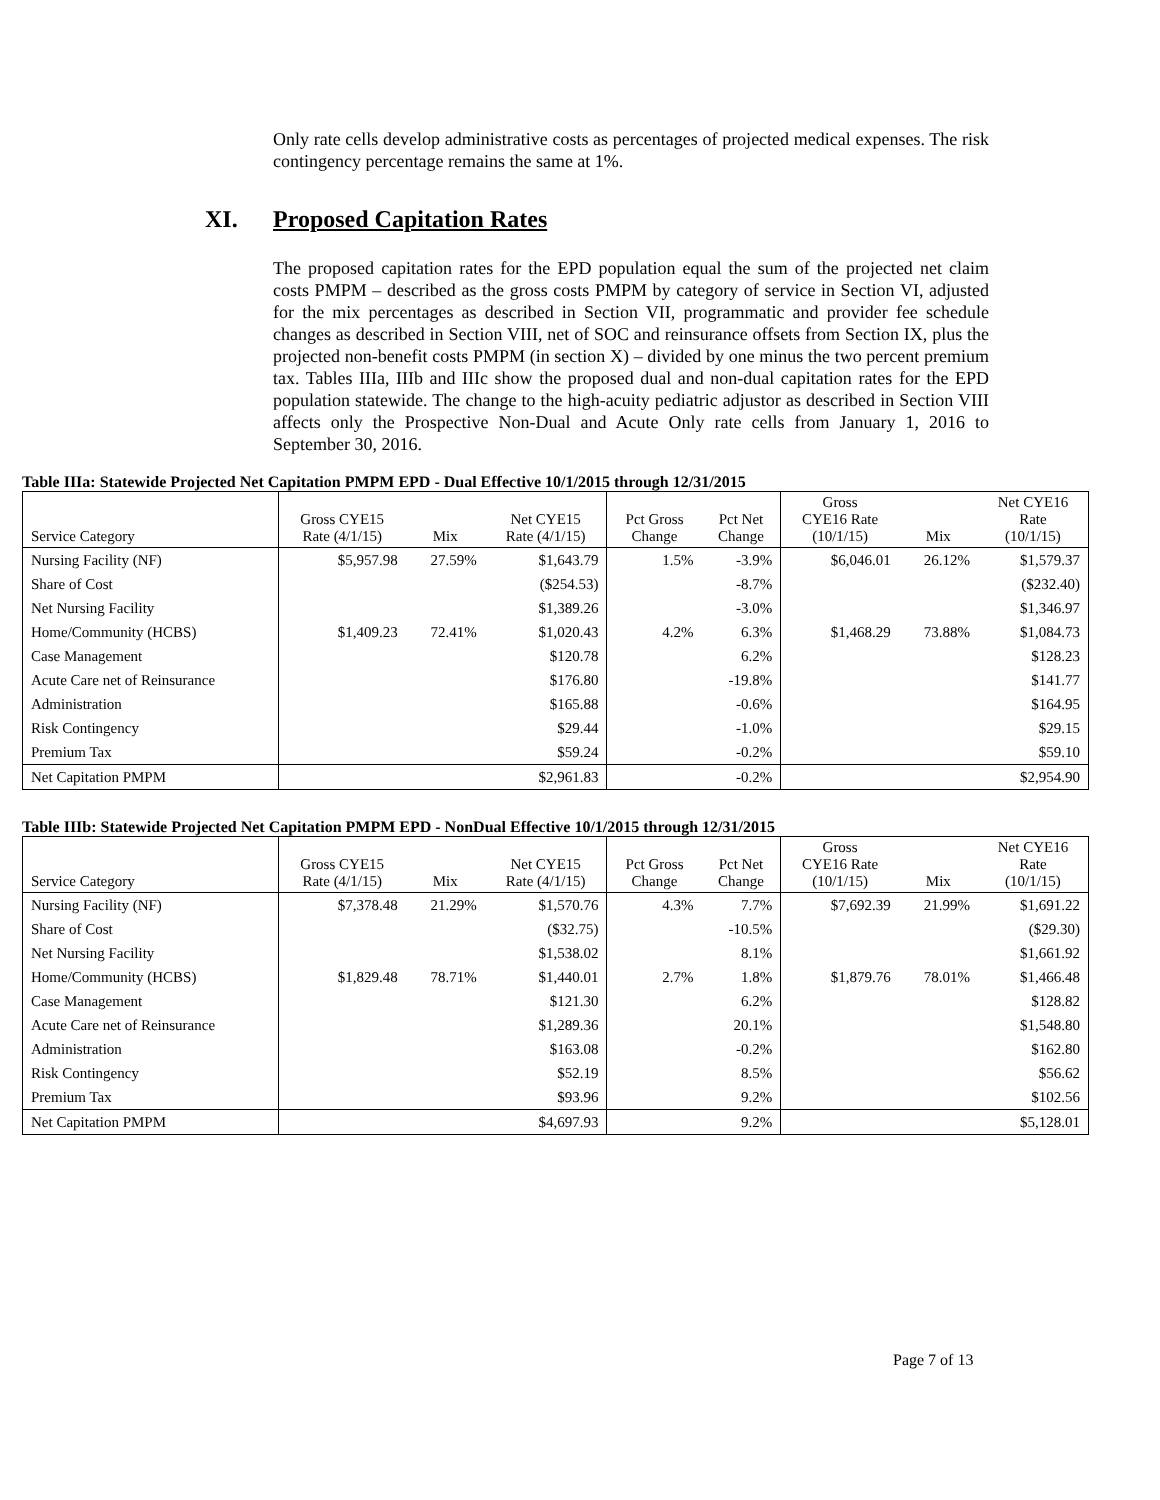Only rate cells develop administrative costs as percentages of projected medical expenses. The risk contingency percentage remains the same at 1%.
XI. Proposed Capitation Rates
The proposed capitation rates for the EPD population equal the sum of the projected net claim costs PMPM – described as the gross costs PMPM by category of service in Section VI, adjusted for the mix percentages as described in Section VII, programmatic and provider fee schedule changes as described in Section VIII, net of SOC and reinsurance offsets from Section IX, plus the projected non-benefit costs PMPM (in section X) – divided by one minus the two percent premium tax. Tables IIIa, IIIb and IIIc show the proposed dual and non-dual capitation rates for the EPD population statewide. The change to the high-acuity pediatric adjustor as described in Section VIII affects only the Prospective Non-Dual and Acute Only rate cells from January 1, 2016 to September 30, 2016.
Table IIIa: Statewide Projected Net Capitation PMPM EPD - Dual Effective 10/1/2015 through 12/31/2015
| Service Category | Gross CYE15 Rate (4/1/15) | Mix | Net CYE15 Rate (4/1/15) | Pct Gross Change | Pct Net Change | Gross CYE16 Rate (10/1/15) | Mix | Net CYE16 Rate (10/1/15) |
| --- | --- | --- | --- | --- | --- | --- | --- | --- |
| Nursing Facility (NF) | $5,957.98 | 27.59% | $1,643.79 | 1.5% | -3.9% | $6,046.01 | 26.12% | $1,579.37 |
| Share of Cost | | | ($254.53) | | -8.7% | | | ($232.40) |
| Net Nursing Facility | | | $1,389.26 | | -3.0% | | | $1,346.97 |
| Home/Community (HCBS) | $1,409.23 | 72.41% | $1,020.43 | 4.2% | 6.3% | $1,468.29 | 73.88% | $1,084.73 |
| Case Management | | | $120.78 | | 6.2% | | | $128.23 |
| Acute Care net of Reinsurance | | | $176.80 | | -19.8% | | | $141.77 |
| Administration | | | $165.88 | | -0.6% | | | $164.95 |
| Risk Contingency | | | $29.44 | | -1.0% | | | $29.15 |
| Premium Tax | | | $59.24 | | -0.2% | | | $59.10 |
| Net Capitation PMPM | | | $2,961.83 | | -0.2% | | | $2,954.90 |
Table IIIb: Statewide Projected Net Capitation PMPM EPD - NonDual Effective 10/1/2015 through 12/31/2015
| Service Category | Gross CYE15 Rate (4/1/15) | Mix | Net CYE15 Rate (4/1/15) | Pct Gross Change | Pct Net Change | Gross CYE16 Rate (10/1/15) | Mix | Net CYE16 Rate (10/1/15) |
| --- | --- | --- | --- | --- | --- | --- | --- | --- |
| Nursing Facility (NF) | $7,378.48 | 21.29% | $1,570.76 | 4.3% | 7.7% | $7,692.39 | 21.99% | $1,691.22 |
| Share of Cost | | | ($32.75) | | -10.5% | | | ($29.30) |
| Net Nursing Facility | | | $1,538.02 | | 8.1% | | | $1,661.92 |
| Home/Community (HCBS) | $1,829.48 | 78.71% | $1,440.01 | 2.7% | 1.8% | $1,879.76 | 78.01% | $1,466.48 |
| Case Management | | | $121.30 | | 6.2% | | | $128.82 |
| Acute Care net of Reinsurance | | | $1,289.36 | | 20.1% | | | $1,548.80 |
| Administration | | | $163.08 | | -0.2% | | | $162.80 |
| Risk Contingency | | | $52.19 | | 8.5% | | | $56.62 |
| Premium Tax | | | $93.96 | | 9.2% | | | $102.56 |
| Net Capitation PMPM | | | $4,697.93 | | 9.2% | | | $5,128.01 |
Page 7 of 13